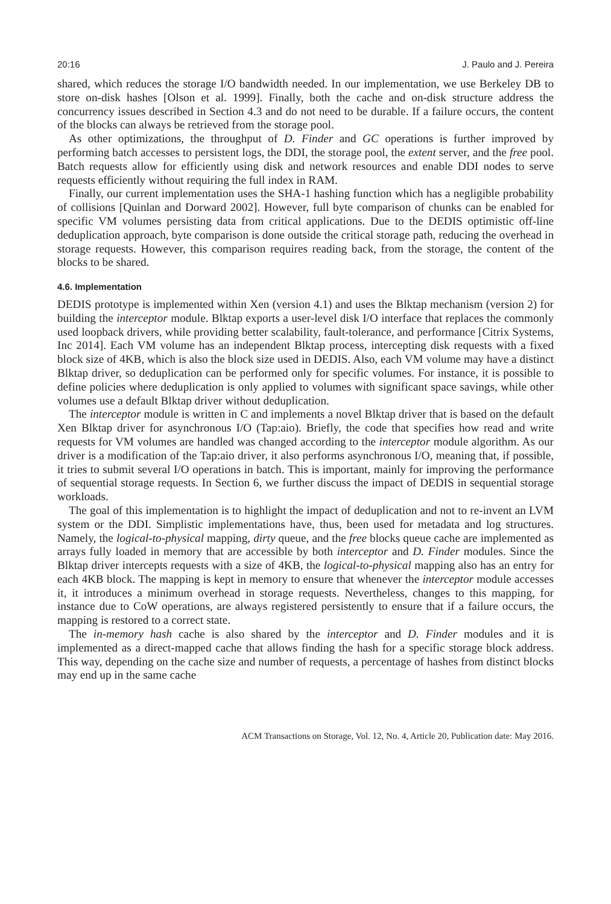20:16 J. Paulo and J. Pereira
shared, which reduces the storage I/O bandwidth needed. In our implementation, we use Berkeley DB to store on-disk hashes [Olson et al. 1999]. Finally, both the cache and on-disk structure address the concurrency issues described in Section 4.3 and do not need to be durable. If a failure occurs, the content of the blocks can always be retrieved from the storage pool.
As other optimizations, the throughput of D. Finder and GC operations is further improved by performing batch accesses to persistent logs, the DDI, the storage pool, the extent server, and the free pool. Batch requests allow for efficiently using disk and network resources and enable DDI nodes to serve requests efficiently without requiring the full index in RAM.
Finally, our current implementation uses the SHA-1 hashing function which has a negligible probability of collisions [Quinlan and Dorward 2002]. However, full byte comparison of chunks can be enabled for specific VM volumes persisting data from critical applications. Due to the DEDIS optimistic off-line deduplication approach, byte comparison is done outside the critical storage path, reducing the overhead in storage requests. However, this comparison requires reading back, from the storage, the content of the blocks to be shared.
4.6. Implementation
DEDIS prototype is implemented within Xen (version 4.1) and uses the Blktap mechanism (version 2) for building the interceptor module. Blktap exports a user-level disk I/O interface that replaces the commonly used loopback drivers, while providing better scalability, fault-tolerance, and performance [Citrix Systems, Inc 2014]. Each VM volume has an independent Blktap process, intercepting disk requests with a fixed block size of 4KB, which is also the block size used in DEDIS. Also, each VM volume may have a distinct Blktap driver, so deduplication can be performed only for specific volumes. For instance, it is possible to define policies where deduplication is only applied to volumes with significant space savings, while other volumes use a default Blktap driver without deduplication.
The interceptor module is written in C and implements a novel Blktap driver that is based on the default Xen Blktap driver for asynchronous I/O (Tap:aio). Briefly, the code that specifies how read and write requests for VM volumes are handled was changed according to the interceptor module algorithm. As our driver is a modification of the Tap:aio driver, it also performs asynchronous I/O, meaning that, if possible, it tries to submit several I/O operations in batch. This is important, mainly for improving the performance of sequential storage requests. In Section 6, we further discuss the impact of DEDIS in sequential storage workloads.
The goal of this implementation is to highlight the impact of deduplication and not to re-invent an LVM system or the DDI. Simplistic implementations have, thus, been used for metadata and log structures. Namely, the logical-to-physical mapping, dirty queue, and the free blocks queue cache are implemented as arrays fully loaded in memory that are accessible by both interceptor and D. Finder modules. Since the Blktap driver intercepts requests with a size of 4KB, the logical-to-physical mapping also has an entry for each 4KB block. The mapping is kept in memory to ensure that whenever the interceptor module accesses it, it introduces a minimum overhead in storage requests. Nevertheless, changes to this mapping, for instance due to CoW operations, are always registered persistently to ensure that if a failure occurs, the mapping is restored to a correct state.
The in-memory hash cache is also shared by the interceptor and D. Finder modules and it is implemented as a direct-mapped cache that allows finding the hash for a specific storage block address. This way, depending on the cache size and number of requests, a percentage of hashes from distinct blocks may end up in the same cache
ACM Transactions on Storage, Vol. 12, No. 4, Article 20, Publication date: May 2016.